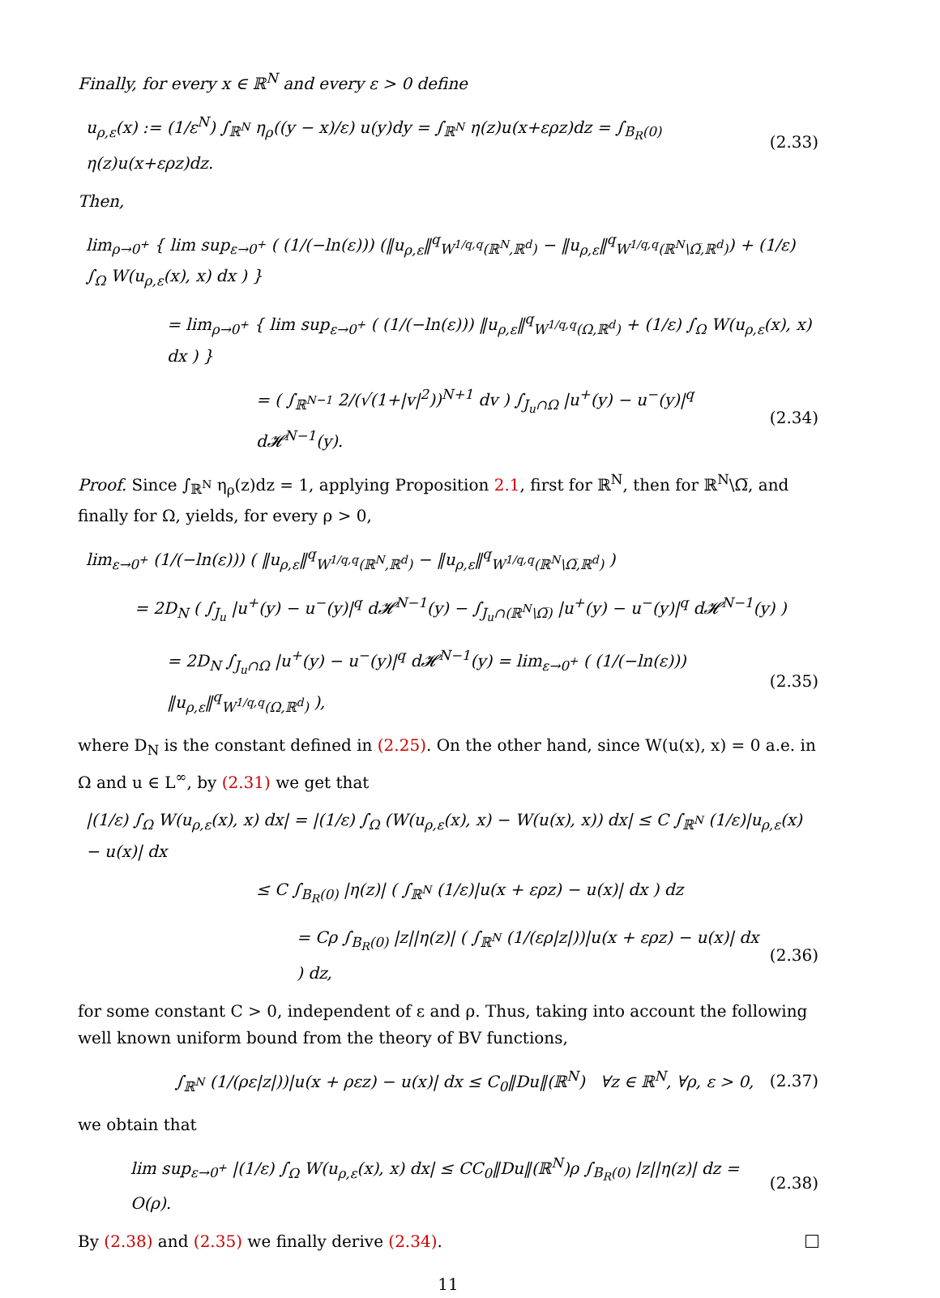Finally, for every x ∈ ℝ<sup>N</sup> and every ε > 0 define
u<sub>ρ,ε</sub>(x) := (1/ε<sup>N</sup>) ∫<sub>ℝ<sup>N</sup></sub> η<sub>ρ</sub>((y − x)/ε) u(y)dy = ∫<sub>ℝ<sup>N</sup></sub> η(z)u(x+ερz)dz = ∫<sub>B<sub>R</sub>(0)</sub> η(z)u(x+ερz)dz. (2.33)
Then,
lim<sub>ρ→0<sup>+</sup></sub> { lim sup<sub>ε→0<sup>+</sup></sub> ( (1/(−ln(ε))) (‖u<sub>ρ,ε</sub>‖<sup>q</sup><sub>W<sup>1/q,q</sup>(ℝ<sup>N</sup>,ℝ<sup>d</sup>)</sub> − ‖u<sub>ρ,ε</sub>‖<sup>q</sup><sub>W<sup>1/q,q</sup>(ℝ<sup>N</sup>\Ω̅,ℝ<sup>d</sup>)</sub>) + (1/ε) ∫<sub>Ω</sub> W(u<sub>ρ,ε</sub>(x), x) dx ) }
= lim<sub>ρ→0<sup>+</sup></sub> { lim sup<sub>ε→0<sup>+</sup></sub> ( (1/(−ln(ε))) ‖u<sub>ρ,ε</sub>‖<sup>q</sup><sub>W<sup>1/q,q</sup>(Ω,ℝ<sup>d</sup>)</sub> + (1/ε) ∫<sub>Ω</sub> W(u<sub>ρ,ε</sub>(x), x) dx ) }
= ( ∫<sub>ℝ<sup>N−1</sup></sub> 2/(√(1+|v|<sup>2</sup>))<sup>N+1</sup> dv ) ∫<sub>J<sub>u</sub>∩Ω</sub> |u<sup>+</sup>(y) − u<sup>−</sup>(y)|<sup>q</sup> d𝓗<sup>N−1</sup>(y). (2.34)
Proof. Since ∫<sub>ℝ<sup>N</sup></sub> η<sub>ρ</sub>(z)dz = 1, applying Proposition 2.1, first for ℝ<sup>N</sup>, then for ℝ<sup>N</sup>\Ω̅, and finally for Ω, yields, for every ρ > 0,
lim<sub>ε→0<sup>+</sup></sub> (1/(−ln(ε))) ( ‖u<sub>ρ,ε</sub>‖<sup>q</sup><sub>W<sup>1/q,q</sup>(ℝ<sup>N</sup>,ℝ<sup>d</sup>)</sub> − ‖u<sub>ρ,ε</sub>‖<sup>q</sup><sub>W<sup>1/q,q</sup>(ℝ<sup>N</sup>\Ω̅,ℝ<sup>d</sup>)</sub> )
= 2D<sub>N</sub> ( ∫<sub>J<sub>u</sub></sub> |u<sup>+</sup>(y) − u<sup>−</sup>(y)|<sup>q</sup> d𝓗<sup>N−1</sup>(y) − ∫<sub>J<sub>u</sub>∩(ℝ<sup>N</sup>\Ω̅)</sub> |u<sup>+</sup>(y) − u<sup>−</sup>(y)|<sup>q</sup> d𝓗<sup>N−1</sup>(y) )
= 2D<sub>N</sub> ∫<sub>J<sub>u</sub>∩Ω</sub> |u<sup>+</sup>(y) − u<sup>−</sup>(y)|<sup>q</sup> d𝓗<sup>N−1</sup>(y) = lim<sub>ε→0<sup>+</sup></sub> ( (1/(−ln(ε))) ‖u<sub>ρ,ε</sub>‖<sup>q</sup><sub>W<sup>1/q,q</sup>(Ω,ℝ<sup>d</sup>)</sub> ), (2.35)
where D<sub>N</sub> is the constant defined in (2.25). On the other hand, since W(u(x), x) = 0 a.e. in Ω and u ∈ L<sup>∞</sup>, by (2.31) we get that
|(1/ε) ∫<sub>Ω</sub> W(u<sub>ρ,ε</sub>(x), x) dx| = |(1/ε) ∫<sub>Ω</sub> (W(u<sub>ρ,ε</sub>(x), x) − W(u(x), x)) dx| ≤ C ∫<sub>ℝ<sup>N</sup></sub> (1/ε)|u<sub>ρ,ε</sub>(x) − u(x)| dx
≤ C ∫<sub>B<sub>R</sub>(0)</sub> |η(z)| ( ∫<sub>ℝ<sup>N</sup></sub> (1/ε)|u(x + ερz) − u(x)| dx ) dz
= Cρ ∫<sub>B<sub>R</sub>(0)</sub> |z||η(z)| ( ∫<sub>ℝ<sup>N</sup></sub> (1/(ερ|z|))|u(x + ερz) − u(x)| dx ) dz, (2.36)
for some constant C > 0, independent of ε and ρ. Thus, taking into account the following well known uniform bound from the theory of BV functions,
∫<sub>ℝ<sup>N</sup></sub> (1/(ρε|z|))|u(x + ρεz) − u(x)| dx ≤ C<sub>0</sub>‖Du‖(ℝ<sup>N</sup>) ∀z ∈ ℝ<sup>N</sup>, ∀ρ, ε > 0, (2.37)
we obtain that
lim sup<sub>ε→0<sup>+</sup></sub> |(1/ε) ∫<sub>Ω</sub> W(u<sub>ρ,ε</sub>(x), x) dx| ≤ CC<sub>0</sub>‖Du‖(ℝ<sup>N</sup>)ρ ∫<sub>B<sub>R</sub>(0)</sub> |z||η(z)| dz = O(ρ). (2.38)
By (2.38) and (2.35) we finally derive (2.34).
11